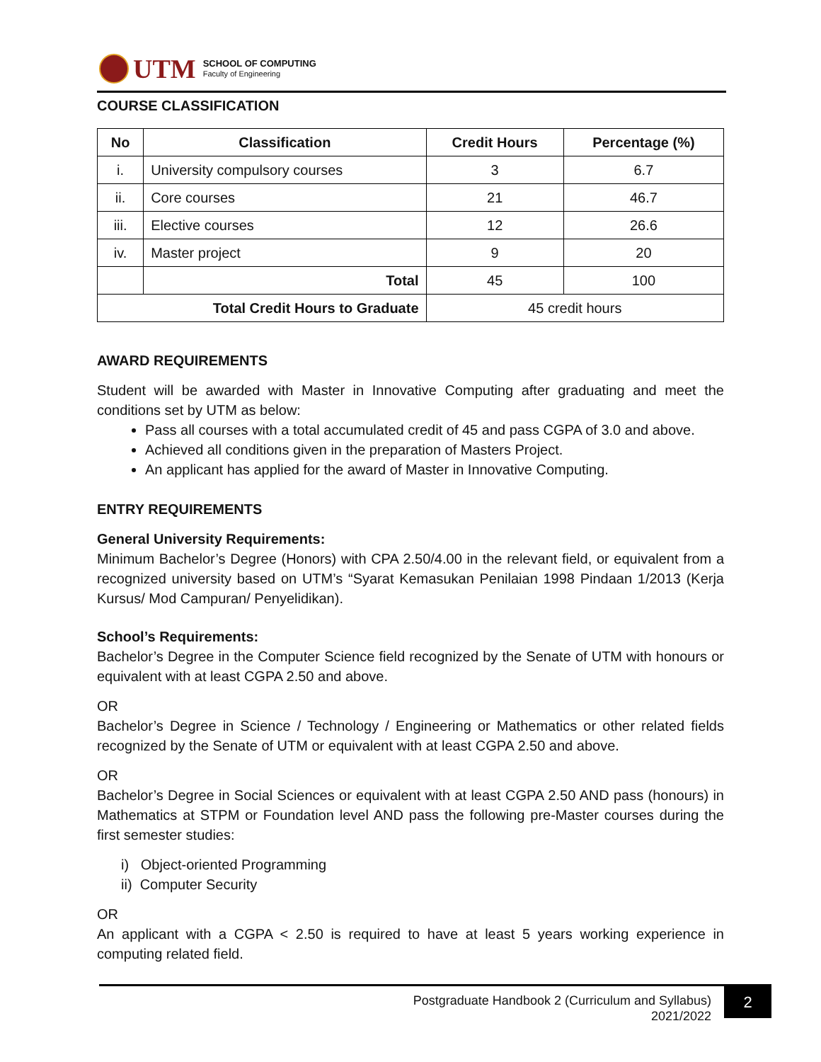UTM
SCHOOL OF COMPUTING
Faculty of Engineering
COURSE CLASSIFICATION
| No | Classification | Credit Hours | Percentage (%) |
| --- | --- | --- | --- |
| i. | University compulsory courses | 3 | 6.7 |
| ii. | Core courses | 21 | 46.7 |
| iii. | Elective courses | 12 | 26.6 |
| iv. | Master project | 9 | 20 |
| | Total | 45 | 100 |
| Total Credit Hours to Graduate | | 45 credit hours | |
AWARD REQUIREMENTS
Student will be awarded with Master in Innovative Computing after graduating and meet the conditions set by UTM as below:
Pass all courses with a total accumulated credit of 45 and pass CGPA of 3.0 and above.
Achieved all conditions given in the preparation of Masters Project.
An applicant has applied for the award of Master in Innovative Computing.
ENTRY REQUIREMENTS
General University Requirements:
Minimum Bachelor’s Degree (Honors) with CPA 2.50/4.00 in the relevant field, or equivalent from a recognized university based on UTM’s “Syarat Kemasukan Penilaian 1998 Pindaan 1/2013 (Kerja Kursus/ Mod Campuran/ Penyelidikan).
School’s Requirements:
Bachelor’s Degree in the Computer Science field recognized by the Senate of UTM with honours or equivalent with at least CGPA 2.50 and above.
OR
Bachelor’s Degree in Science / Technology / Engineering or Mathematics or other related fields recognized by the Senate of UTM or equivalent with at least CGPA 2.50 and above.
OR
Bachelor’s Degree in Social Sciences or equivalent with at least CGPA 2.50 AND pass (honours) in Mathematics at STPM or Foundation level AND pass the following pre-Master courses during the first semester studies:
i) Object-oriented Programming
ii) Computer Security
OR
An applicant with a CGPA < 2.50 is required to have at least 5 years working experience in computing related field.
Postgraduate Handbook 2 (Curriculum and Syllabus) 2021/2022
2